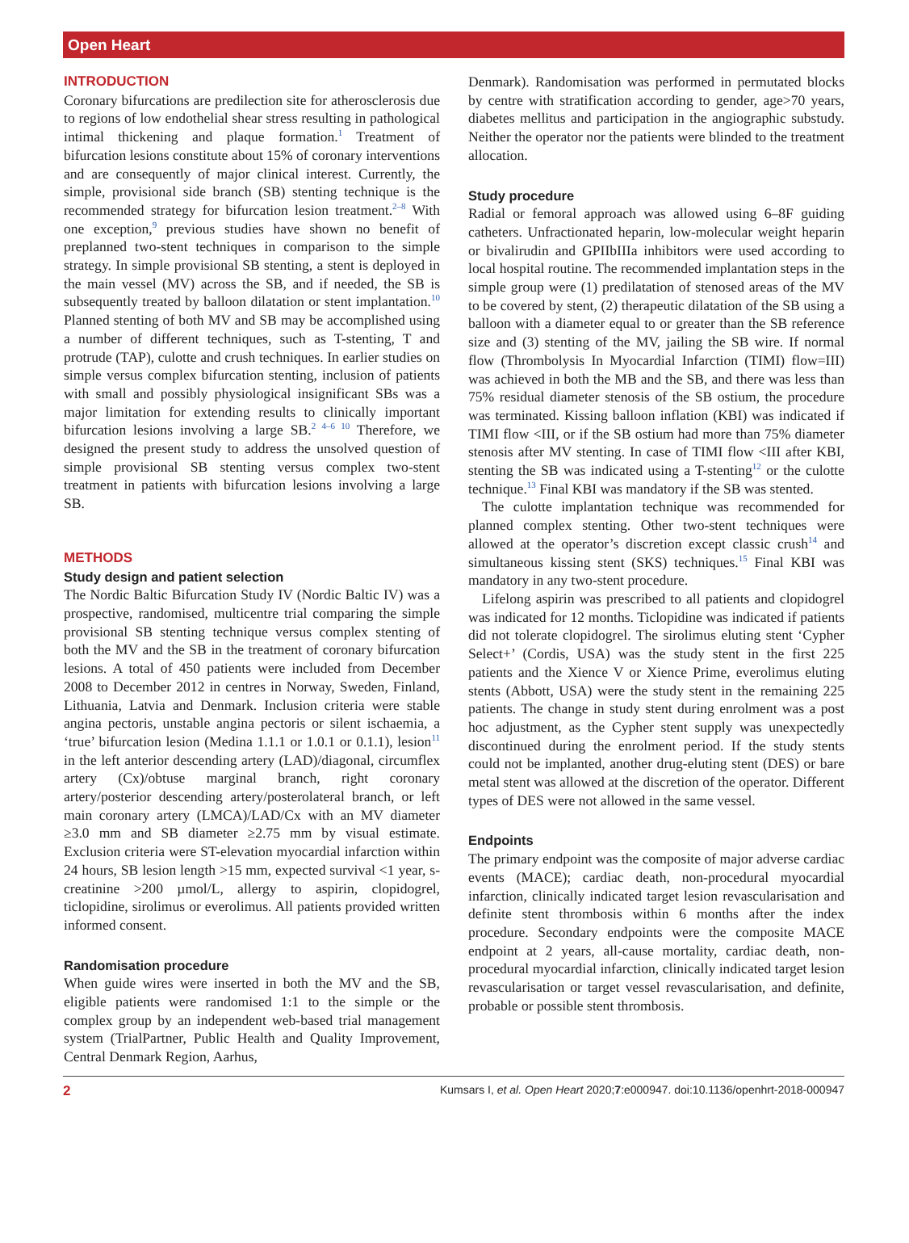Open Heart
INTRODUCTION
Coronary bifurcations are predilection site for atherosclerosis due to regions of low endothelial shear stress resulting in pathological intimal thickening and plaque formation.<sup>1</sup> Treatment of bifurcation lesions constitute about 15% of coronary interventions and are consequently of major clinical interest. Currently, the simple, provisional side branch (SB) stenting technique is the recommended strategy for bifurcation lesion treatment.<sup>2–8</sup> With one exception,<sup>9</sup> previous studies have shown no benefit of preplanned two-stent techniques in comparison to the simple strategy. In simple provisional SB stenting, a stent is deployed in the main vessel (MV) across the SB, and if needed, the SB is subsequently treated by balloon dilatation or stent implantation.<sup>10</sup> Planned stenting of both MV and SB may be accomplished using a number of different techniques, such as T-stenting, T and protrude (TAP), culotte and crush techniques. In earlier studies on simple versus complex bifurcation stenting, inclusion of patients with small and possibly physiological insignificant SBs was a major limitation for extending results to clinically important bifurcation lesions involving a large SB.<sup>2 4–6 10</sup> Therefore, we designed the present study to address the unsolved question of simple provisional SB stenting versus complex two-stent treatment in patients with bifurcation lesions involving a large SB.
METHODS
Study design and patient selection
The Nordic Baltic Bifurcation Study IV (Nordic Baltic IV) was a prospective, randomised, multicentre trial comparing the simple provisional SB stenting technique versus complex stenting of both the MV and the SB in the treatment of coronary bifurcation lesions. A total of 450 patients were included from December 2008 to December 2012 in centres in Norway, Sweden, Finland, Lithuania, Latvia and Denmark. Inclusion criteria were stable angina pectoris, unstable angina pectoris or silent ischaemia, a ‘true’ bifurcation lesion (Medina 1.1.1 or 1.0.1 or 0.1.1), lesion<sup>11</sup> in the left anterior descending artery (LAD)/diagonal, circumflex artery (Cx)/obtuse marginal branch, right coronary artery/posterior descending artery/posterolateral branch, or left main coronary artery (LMCA)/LAD/Cx with an MV diameter ≥3.0 mm and SB diameter ≥2.75 mm by visual estimate. Exclusion criteria were ST-elevation myocardial infarction within 24 hours, SB lesion length >15 mm, expected survival <1 year, s-creatinine >200 µmol/L, allergy to aspirin, clopidogrel, ticlopidine, sirolimus or everolimus. All patients provided written informed consent.
Randomisation procedure
When guide wires were inserted in both the MV and the SB, eligible patients were randomised 1:1 to the simple or the complex group by an independent web-based trial management system (TrialPartner, Public Health and Quality Improvement, Central Denmark Region, Aarhus,
Denmark). Randomisation was performed in permutated blocks by centre with stratification according to gender, age>70 years, diabetes mellitus and participation in the angiographic substudy. Neither the operator nor the patients were blinded to the treatment allocation.
Study procedure
Radial or femoral approach was allowed using 6–8F guiding catheters. Unfractionated heparin, low-molecular weight heparin or bivalirudin and GPIIbIIIa inhibitors were used according to local hospital routine. The recommended implantation steps in the simple group were (1) predilatation of stenosed areas of the MV to be covered by stent, (2) therapeutic dilatation of the SB using a balloon with a diameter equal to or greater than the SB reference size and (3) stenting of the MV, jailing the SB wire. If normal flow (Thrombolysis In Myocardial Infarction (TIMI) flow=III) was achieved in both the MB and the SB, and there was less than 75% residual diameter stenosis of the SB ostium, the procedure was terminated. Kissing balloon inflation (KBI) was indicated if TIMI flow <III, or if the SB ostium had more than 75% diameter stenosis after MV stenting. In case of TIMI flow <III after KBI, stenting the SB was indicated using a T-stenting<sup>12</sup> or the culotte technique.<sup>13</sup> Final KBI was mandatory if the SB was stented.
The culotte implantation technique was recommended for planned complex stenting. Other two-stent techniques were allowed at the operator’s discretion except classic crush<sup>14</sup> and simultaneous kissing stent (SKS) techniques.<sup>15</sup> Final KBI was mandatory in any two-stent procedure.
Lifelong aspirin was prescribed to all patients and clopidogrel was indicated for 12 months. Ticlopidine was indicated if patients did not tolerate clopidogrel. The sirolimus eluting stent ‘Cypher Select+’ (Cordis, USA) was the study stent in the first 225 patients and the Xience V or Xience Prime, everolimus eluting stents (Abbott, USA) were the study stent in the remaining 225 patients. The change in study stent during enrolment was a post hoc adjustment, as the Cypher stent supply was unexpectedly discontinued during the enrolment period. If the study stents could not be implanted, another drug-eluting stent (DES) or bare metal stent was allowed at the discretion of the operator. Different types of DES were not allowed in the same vessel.
Endpoints
The primary endpoint was the composite of major adverse cardiac events (MACE); cardiac death, non-procedural myocardial infarction, clinically indicated target lesion revascularisation and definite stent thrombosis within 6 months after the index procedure. Secondary endpoints were the composite MACE endpoint at 2 years, all-cause mortality, cardiac death, non-procedural myocardial infarction, clinically indicated target lesion revascularisation or target vessel revascularisation, and definite, probable or possible stent thrombosis.
2 Kumsars I, et al. Open Heart 2020;7:e000947. doi:10.1136/openhrt-2018-000947